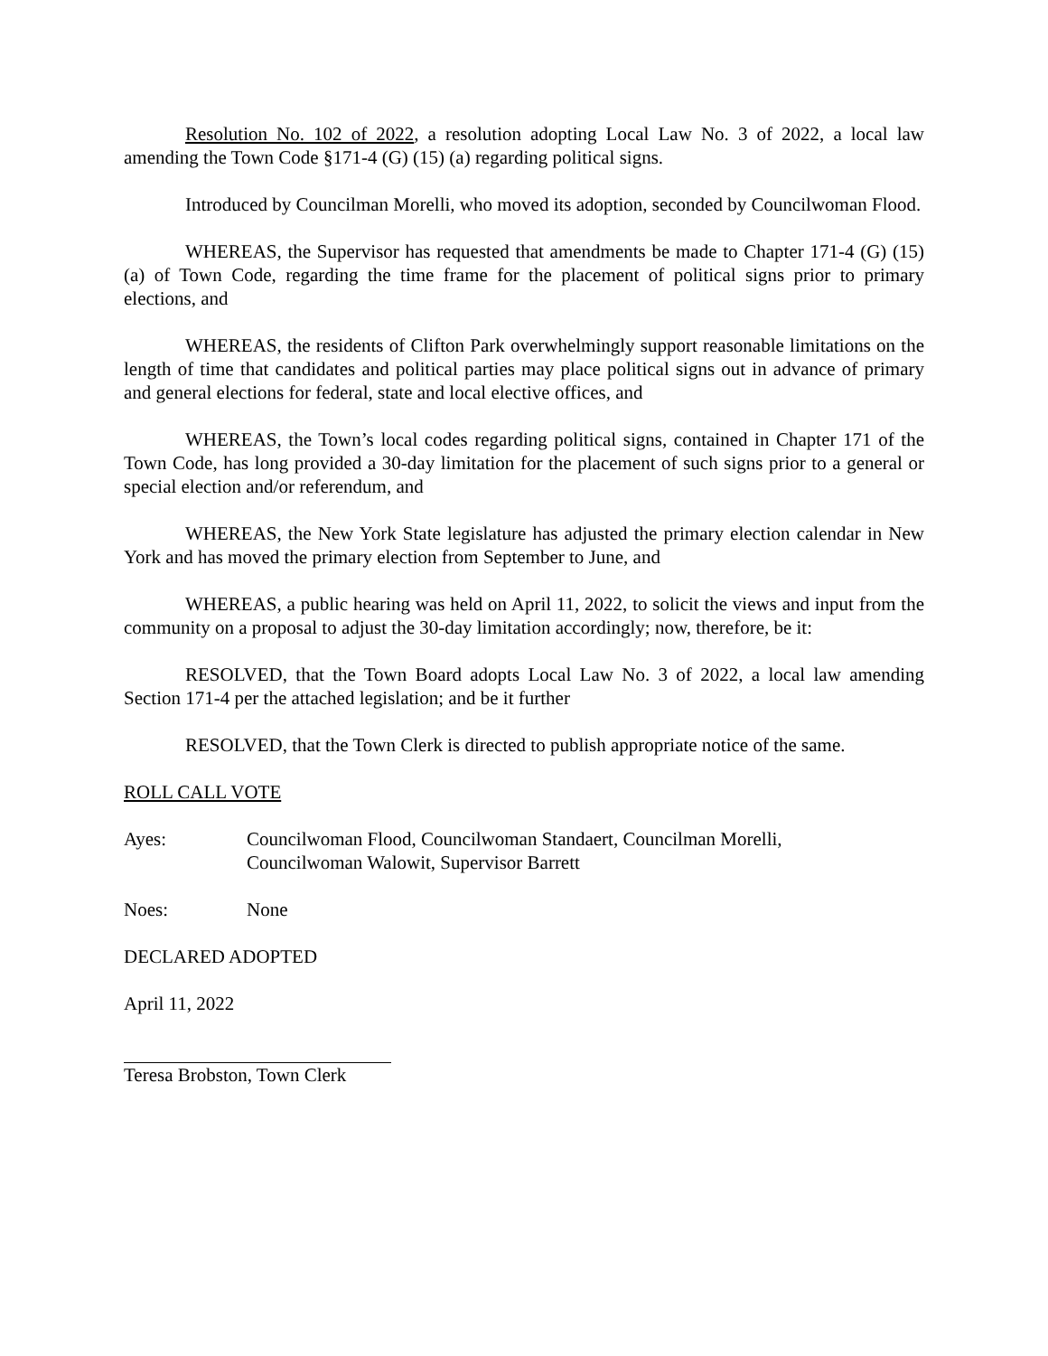Resolution No. 102 of 2022, a resolution adopting Local Law No. 3 of 2022, a local law amending the Town Code §171-4 (G) (15) (a) regarding political signs.
Introduced by Councilman Morelli, who moved its adoption, seconded by Councilwoman Flood.
WHEREAS, the Supervisor has requested that amendments be made to Chapter 171-4 (G) (15) (a) of Town Code, regarding the time frame for the placement of political signs prior to primary elections, and
WHEREAS, the residents of Clifton Park overwhelmingly support reasonable limitations on the length of time that candidates and political parties may place political signs out in advance of primary and general elections for federal, state and local elective offices, and
WHEREAS, the Town’s local codes regarding political signs, contained in Chapter 171 of the Town Code, has long provided a 30-day limitation for the placement of such signs prior to a general or special election and/or referendum, and
WHEREAS, the New York State legislature has adjusted the primary election calendar in New York and has moved the primary election from September to June, and
WHEREAS, a public hearing was held on April 11, 2022, to solicit the views and input from the community on a proposal to adjust the 30-day limitation accordingly; now, therefore, be it:
RESOLVED, that the Town Board adopts Local Law No. 3 of 2022, a local law amending Section 171-4 per the attached legislation; and be it further
RESOLVED, that the Town Clerk is directed to publish appropriate notice of the same.
ROLL CALL VOTE
Ayes: Councilwoman Flood, Councilwoman Standaert, Councilman Morelli,
Councilwoman Walowit, Supervisor Barrett
Noes: None
DECLARED ADOPTED
April 11, 2022
Teresa Brobston, Town Clerk